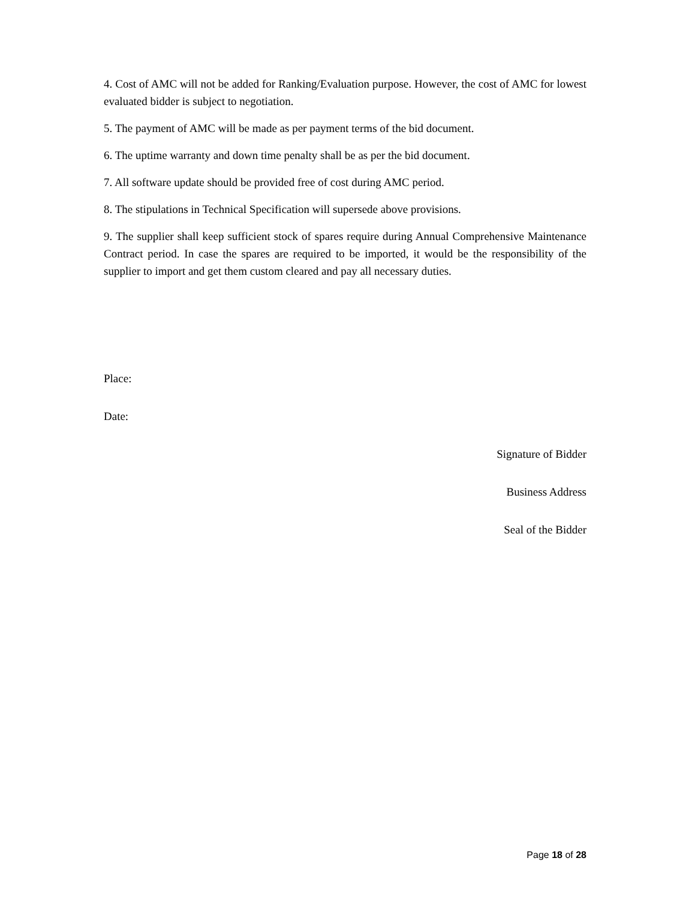4. Cost of AMC will not be added for Ranking/Evaluation purpose. However, the cost of AMC for lowest evaluated bidder is subject to negotiation.
5. The payment of AMC will be made as per payment terms of the bid document.
6. The uptime warranty and down time penalty shall be as per the bid document.
7. All software update should be provided free of cost during AMC period.
8. The stipulations in Technical Specification will supersede above provisions.
9. The supplier shall keep sufficient stock of spares require during Annual Comprehensive Maintenance Contract period. In case the spares are required to be imported, it would be the responsibility of the supplier to import and get them custom cleared and pay all necessary duties.
Place:
Date:
Signature of Bidder
Business Address
Seal of the Bidder
Page 18 of 28